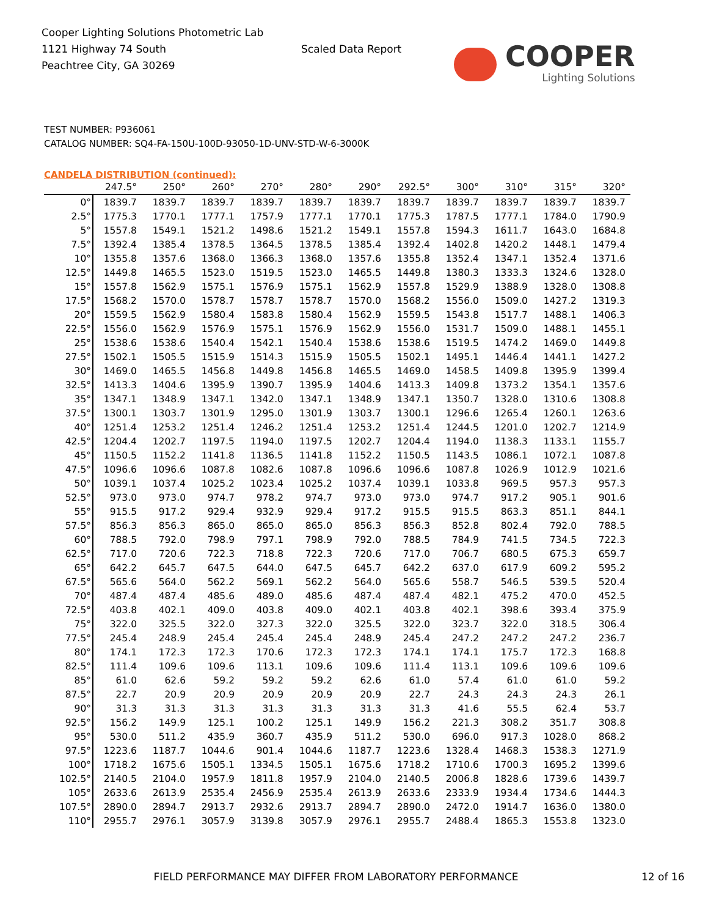Cooper Lighting Solutions Photometric Lab
1121 Highway 74 South
Peachtree City, GA 30269
Scaled Data Report
COOPER
Lighting Solutions
TEST NUMBER: P936061
CATALOG NUMBER: SQ4-FA-150U-100D-93050-1D-UNV-STD-W-6-3000K
CANDELA DISTRIBUTION (continued):
| | 247.5° | 250° | 260° | 270° | 280° | 290° | 292.5° | 300° | 310° | 315° | 320° |
| --- | --- | --- | --- | --- | --- | --- | --- | --- | --- | --- | --- |
| 0° | 1839.7 | 1839.7 | 1839.7 | 1839.7 | 1839.7 | 1839.7 | 1839.7 | 1839.7 | 1839.7 | 1839.7 | 1839.7 |
| 2.5° | 1775.3 | 1770.1 | 1777.1 | 1757.9 | 1777.1 | 1770.1 | 1775.3 | 1787.5 | 1777.1 | 1784.0 | 1790.9 |
| 5° | 1557.8 | 1549.1 | 1521.2 | 1498.6 | 1521.2 | 1549.1 | 1557.8 | 1594.3 | 1611.7 | 1643.0 | 1684.8 |
| 7.5° | 1392.4 | 1385.4 | 1378.5 | 1364.5 | 1378.5 | 1385.4 | 1392.4 | 1402.8 | 1420.2 | 1448.1 | 1479.4 |
| 10° | 1355.8 | 1357.6 | 1368.0 | 1366.3 | 1368.0 | 1357.6 | 1355.8 | 1352.4 | 1347.1 | 1352.4 | 1371.6 |
| 12.5° | 1449.8 | 1465.5 | 1523.0 | 1519.5 | 1523.0 | 1465.5 | 1449.8 | 1380.3 | 1333.3 | 1324.6 | 1328.0 |
| 15° | 1557.8 | 1562.9 | 1575.1 | 1576.9 | 1575.1 | 1562.9 | 1557.8 | 1529.9 | 1388.9 | 1328.0 | 1308.8 |
| 17.5° | 1568.2 | 1570.0 | 1578.7 | 1578.7 | 1578.7 | 1570.0 | 1568.2 | 1556.0 | 1509.0 | 1427.2 | 1319.3 |
| 20° | 1559.5 | 1562.9 | 1580.4 | 1583.8 | 1580.4 | 1562.9 | 1559.5 | 1543.8 | 1517.7 | 1488.1 | 1406.3 |
| 22.5° | 1556.0 | 1562.9 | 1576.9 | 1575.1 | 1576.9 | 1562.9 | 1556.0 | 1531.7 | 1509.0 | 1488.1 | 1455.1 |
| 25° | 1538.6 | 1538.6 | 1540.4 | 1542.1 | 1540.4 | 1538.6 | 1538.6 | 1519.5 | 1474.2 | 1469.0 | 1449.8 |
| 27.5° | 1502.1 | 1505.5 | 1515.9 | 1514.3 | 1515.9 | 1505.5 | 1502.1 | 1495.1 | 1446.4 | 1441.1 | 1427.2 |
| 30° | 1469.0 | 1465.5 | 1456.8 | 1449.8 | 1456.8 | 1465.5 | 1469.0 | 1458.5 | 1409.8 | 1395.9 | 1399.4 |
| 32.5° | 1413.3 | 1404.6 | 1395.9 | 1390.7 | 1395.9 | 1404.6 | 1413.3 | 1409.8 | 1373.2 | 1354.1 | 1357.6 |
| 35° | 1347.1 | 1348.9 | 1347.1 | 1342.0 | 1347.1 | 1348.9 | 1347.1 | 1350.7 | 1328.0 | 1310.6 | 1308.8 |
| 37.5° | 1300.1 | 1303.7 | 1301.9 | 1295.0 | 1301.9 | 1303.7 | 1300.1 | 1296.6 | 1265.4 | 1260.1 | 1263.6 |
| 40° | 1251.4 | 1253.2 | 1251.4 | 1246.2 | 1251.4 | 1253.2 | 1251.4 | 1244.5 | 1201.0 | 1202.7 | 1214.9 |
| 42.5° | 1204.4 | 1202.7 | 1197.5 | 1194.0 | 1197.5 | 1202.7 | 1204.4 | 1194.0 | 1138.3 | 1133.1 | 1155.7 |
| 45° | 1150.5 | 1152.2 | 1141.8 | 1136.5 | 1141.8 | 1152.2 | 1150.5 | 1143.5 | 1086.1 | 1072.1 | 1087.8 |
| 47.5° | 1096.6 | 1096.6 | 1087.8 | 1082.6 | 1087.8 | 1096.6 | 1096.6 | 1087.8 | 1026.9 | 1012.9 | 1021.6 |
| 50° | 1039.1 | 1037.4 | 1025.2 | 1023.4 | 1025.2 | 1037.4 | 1039.1 | 1033.8 | 969.5 | 957.3 | 957.3 |
| 52.5° | 973.0 | 973.0 | 974.7 | 978.2 | 974.7 | 973.0 | 973.0 | 974.7 | 917.2 | 905.1 | 901.6 |
| 55° | 915.5 | 917.2 | 929.4 | 932.9 | 929.4 | 917.2 | 915.5 | 915.5 | 863.3 | 851.1 | 844.1 |
| 57.5° | 856.3 | 856.3 | 865.0 | 865.0 | 865.0 | 856.3 | 856.3 | 852.8 | 802.4 | 792.0 | 788.5 |
| 60° | 788.5 | 792.0 | 798.9 | 797.1 | 798.9 | 792.0 | 788.5 | 784.9 | 741.5 | 734.5 | 722.3 |
| 62.5° | 717.0 | 720.6 | 722.3 | 718.8 | 722.3 | 720.6 | 717.0 | 706.7 | 680.5 | 675.3 | 659.7 |
| 65° | 642.2 | 645.7 | 647.5 | 644.0 | 647.5 | 645.7 | 642.2 | 637.0 | 617.9 | 609.2 | 595.2 |
| 67.5° | 565.6 | 564.0 | 562.2 | 569.1 | 562.2 | 564.0 | 565.6 | 558.7 | 546.5 | 539.5 | 520.4 |
| 70° | 487.4 | 487.4 | 485.6 | 489.0 | 485.6 | 487.4 | 487.4 | 482.1 | 475.2 | 470.0 | 452.5 |
| 72.5° | 403.8 | 402.1 | 409.0 | 403.8 | 409.0 | 402.1 | 403.8 | 402.1 | 398.6 | 393.4 | 375.9 |
| 75° | 322.0 | 325.5 | 322.0 | 327.3 | 322.0 | 325.5 | 322.0 | 323.7 | 322.0 | 318.5 | 306.4 |
| 77.5° | 245.4 | 248.9 | 245.4 | 245.4 | 245.4 | 248.9 | 245.4 | 247.2 | 247.2 | 247.2 | 236.7 |
| 80° | 174.1 | 172.3 | 172.3 | 170.6 | 172.3 | 172.3 | 174.1 | 174.1 | 175.7 | 172.3 | 168.8 |
| 82.5° | 111.4 | 109.6 | 109.6 | 113.1 | 109.6 | 109.6 | 111.4 | 113.1 | 109.6 | 109.6 | 109.6 |
| 85° | 61.0 | 62.6 | 59.2 | 59.2 | 59.2 | 62.6 | 61.0 | 57.4 | 61.0 | 61.0 | 59.2 |
| 87.5° | 22.7 | 20.9 | 20.9 | 20.9 | 20.9 | 20.9 | 22.7 | 24.3 | 24.3 | 24.3 | 26.1 |
| 90° | 31.3 | 31.3 | 31.3 | 31.3 | 31.3 | 31.3 | 31.3 | 41.6 | 55.5 | 62.4 | 53.7 |
| 92.5° | 156.2 | 149.9 | 125.1 | 100.2 | 125.1 | 149.9 | 156.2 | 221.3 | 308.2 | 351.7 | 308.8 |
| 95° | 530.0 | 511.2 | 435.9 | 360.7 | 435.9 | 511.2 | 530.0 | 696.0 | 917.3 | 1028.0 | 868.2 |
| 97.5° | 1223.6 | 1187.7 | 1044.6 | 901.4 | 1044.6 | 1187.7 | 1223.6 | 1328.4 | 1468.3 | 1538.3 | 1271.9 |
| 100° | 1718.2 | 1675.6 | 1505.1 | 1334.5 | 1505.1 | 1675.6 | 1718.2 | 1710.6 | 1700.3 | 1695.2 | 1399.6 |
| 102.5° | 2140.5 | 2104.0 | 1957.9 | 1811.8 | 1957.9 | 2104.0 | 2140.5 | 2006.8 | 1828.6 | 1739.6 | 1439.7 |
| 105° | 2633.6 | 2613.9 | 2535.4 | 2456.9 | 2535.4 | 2613.9 | 2633.6 | 2333.9 | 1934.4 | 1734.6 | 1444.3 |
| 107.5° | 2890.0 | 2894.7 | 2913.7 | 2932.6 | 2913.7 | 2894.7 | 2890.0 | 2472.0 | 1914.7 | 1636.0 | 1380.0 |
| 110° | 2955.7 | 2976.1 | 3057.9 | 3139.8 | 3057.9 | 2976.1 | 2955.7 | 2488.4 | 1865.3 | 1553.8 | 1323.0 |
FIELD PERFORMANCE MAY DIFFER FROM LABORATORY PERFORMANCE 12 of 16